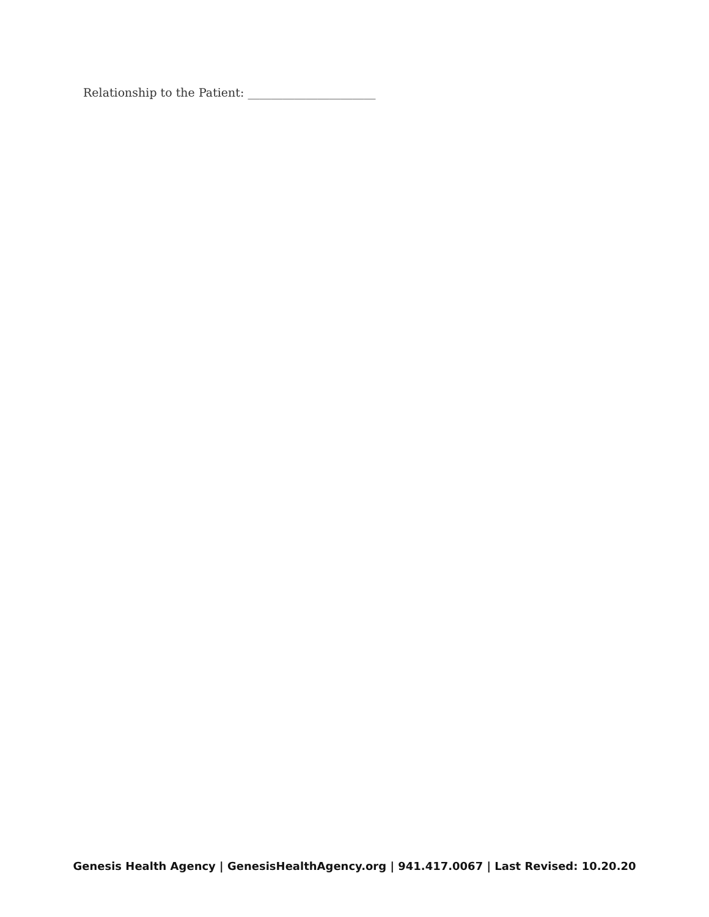Relationship to the Patient: ______________________
Genesis Health Agency | GenesisHealthAgency.org | 941.417.0067 | Last Revised: 10.20.20